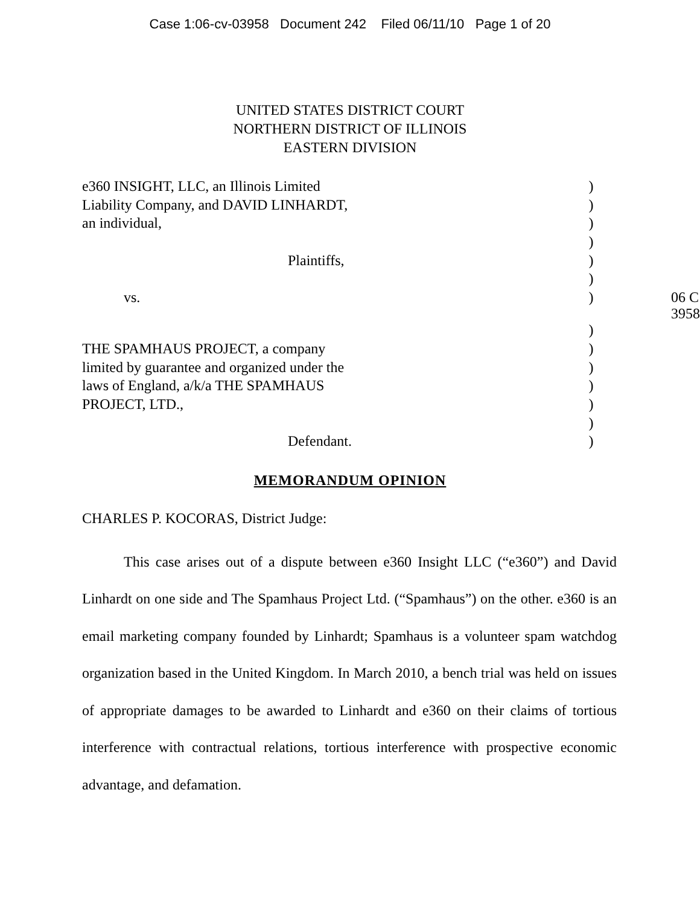Case 1:06-cv-03958 Document 242 Filed 06/11/10 Page 1 of 20
UNITED STATES DISTRICT COURT
NORTHERN DISTRICT OF ILLINOIS
EASTERN DIVISION
| e360 INSIGHT, LLC, an Illinois Limited | ) | |
| Liability Company, and DAVID LINHARDT, | ) | |
| an individual, | ) | |
| | ) | |
| Plaintiffs, | ) | |
| | ) | |
| vs. | ) | 06 C 3958 |
| | ) | |
| THE SPAMHAUS PROJECT, a company | ) | |
| limited by guarantee and organized under the | ) | |
| laws of England, a/k/a THE SPAMHAUS | ) | |
| PROJECT, LTD., | ) | |
| | ) | |
| Defendant. | ) | |
MEMORANDUM OPINION
CHARLES P. KOCORAS, District Judge:
This case arises out of a dispute between e360 Insight LLC (“e360”) and David Linhardt on one side and The Spamhaus Project Ltd. (“Spamhaus”) on the other. e360 is an email marketing company founded by Linhardt; Spamhaus is a volunteer spam watchdog organization based in the United Kingdom. In March 2010, a bench trial was held on issues of appropriate damages to be awarded to Linhardt and e360 on their claims of tortious interference with contractual relations, tortious interference with prospective economic advantage, and defamation.